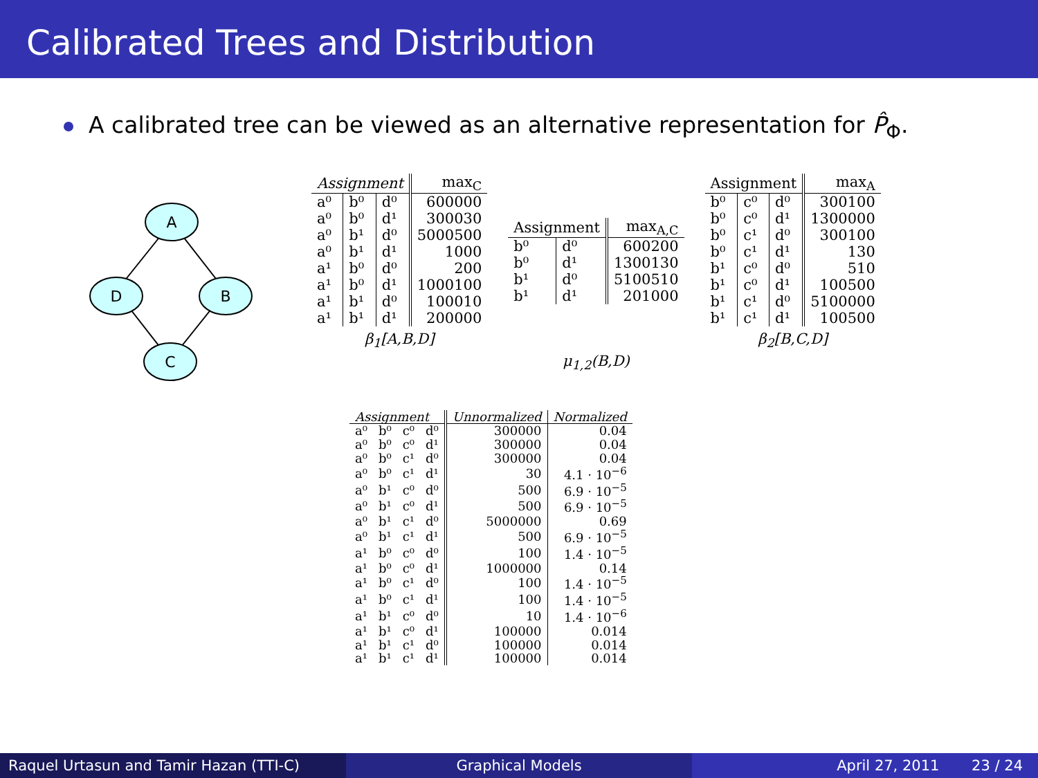Calibrated Trees and Distribution
A calibrated tree can be viewed as an alternative representation for P̂<sub>Φ</sub>.
A
D
B
C
β <sub>1</sub> [A,B,D]
| Assignment | | | max<sub>C</sub> |
| --- | --- | --- | --- |
| a⁰ | b⁰ | d⁰ | 600000 |
| a⁰ | b⁰ | d¹ | 300030 |
| a⁰ | b¹ | d⁰ | 5000500 |
| a⁰ | b¹ | d¹ | 1000 |
| a¹ | b⁰ | d⁰ | 200 |
| a¹ | b⁰ | d¹ | 1000100 |
| a¹ | b¹ | d⁰ | 100010 |
| a¹ | b¹ | d¹ | 200000 |
μ <sub>1,2</sub> (B,D)
| Assignment | | max<sub>A,C</sub> |
| --- | --- | --- |
| b⁰ | d⁰ | 600200 |
| b⁰ | d¹ | 1300130 |
| b¹ | d⁰ | 5100510 |
| b¹ | d¹ | 201000 |
β <sub>2</sub> [B,C,D]
| Assignment | | | max<sub>A</sub> |
| --- | --- | --- | --- |
| b⁰ | c⁰ | d⁰ | 300100 |
| b⁰ | c⁰ | d¹ | 1300000 |
| b⁰ | c¹ | d⁰ | 300100 |
| b⁰ | c¹ | d¹ | 130 |
| b¹ | c⁰ | d⁰ | 510 |
| b¹ | c⁰ | d¹ | 100500 |
| b¹ | c¹ | d⁰ | 5100000 |
| b¹ | c¹ | d¹ | 100500 |
| Assignment | | | | Unnormalized | Normalized |
| --- | --- | --- | --- | --- | --- |
| a⁰ | b⁰ | c⁰ | d⁰ | 300000 | 0.04 |
| a⁰ | b⁰ | c⁰ | d¹ | 300000 | 0.04 |
| a⁰ | b⁰ | c¹ | d⁰ | 300000 | 0.04 |
| a⁰ | b⁰ | c¹ | d¹ | 30 | 4.1 · 10<sup>−6</sup> |
| a⁰ | b¹ | c⁰ | d⁰ | 500 | 6.9 · 10<sup>−5</sup> |
| a⁰ | b¹ | c⁰ | d¹ | 500 | 6.9 · 10<sup>−5</sup> |
| a⁰ | b¹ | c¹ | d⁰ | 5000000 | 0.69 |
| a⁰ | b¹ | c¹ | d¹ | 500 | 6.9 · 10<sup>−5</sup> |
| a¹ | b⁰ | c⁰ | d⁰ | 100 | 1.4 · 10<sup>−5</sup> |
| a¹ | b⁰ | c⁰ | d¹ | 1000000 | 0.14 |
| a¹ | b⁰ | c¹ | d⁰ | 100 | 1.4 · 10<sup>−5</sup> |
| a¹ | b⁰ | c¹ | d¹ | 100 | 1.4 · 10<sup>−5</sup> |
| a¹ | b¹ | c⁰ | d⁰ | 10 | 1.4 · 10<sup>−6</sup> |
| a¹ | b¹ | c⁰ | d¹ | 100000 | 0.014 |
| a¹ | b¹ | c¹ | d⁰ | 100000 | 0.014 |
| a¹ | b¹ | c¹ | d¹ | 100000 | 0.014 |
Raquel Urtasun and Tamir Hazan (TTI-C) Graphical Models April 27, 2011 23 / 24